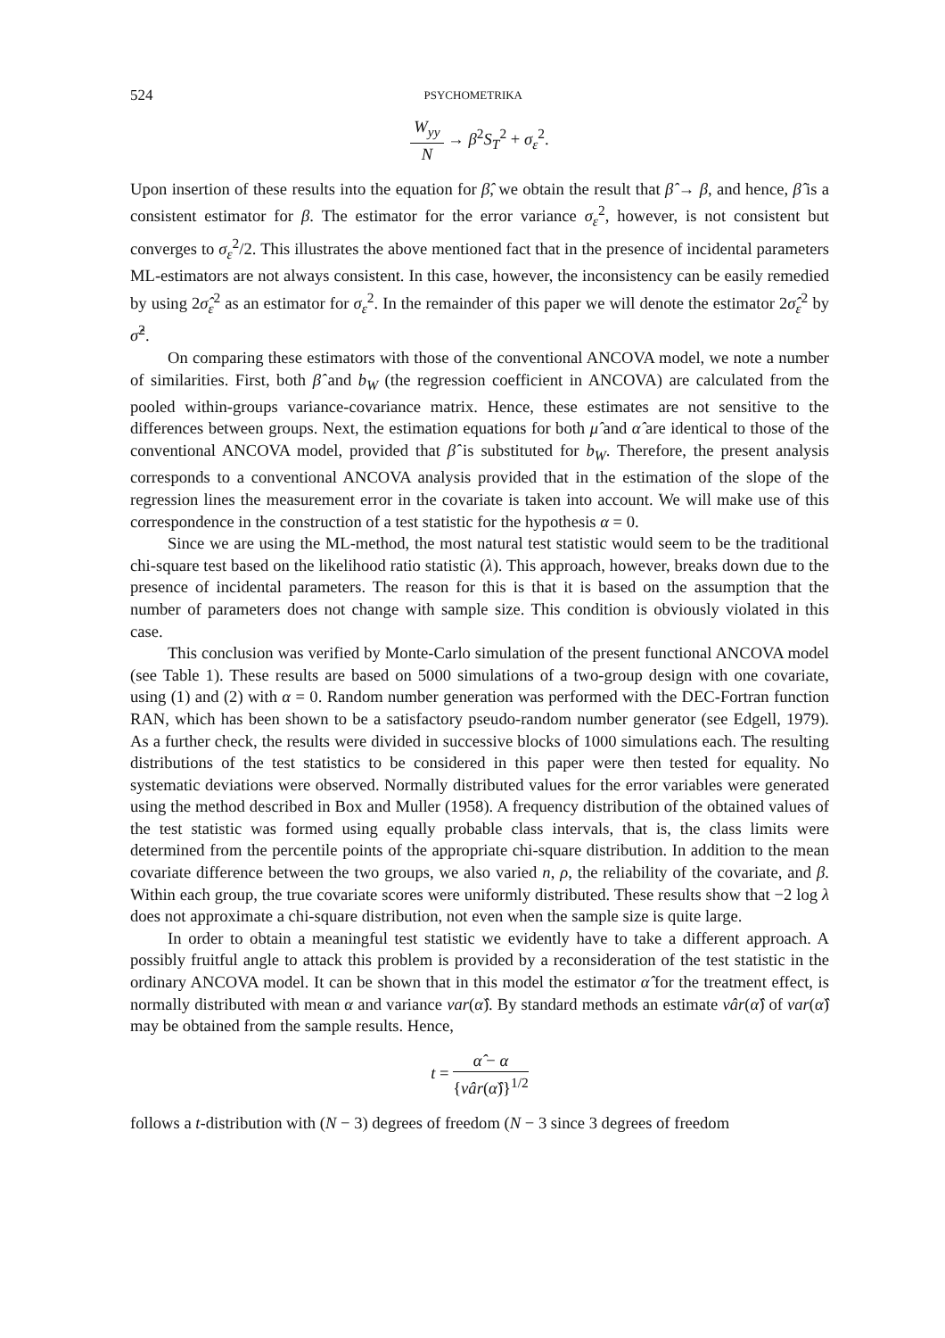524 PSYCHOMETRIKA
W<sub>yy</sub> N → β<sup>2</sup>S<sub>T</sub><sup>2</sup> + σ<sub>ε</sub><sup>2</sup>.
Upon insertion of these results into the equation for β̂, we obtain the result that β̂ → β, and hence, β̂ is a consistent estimator for β. The estimator for the error variance σ<sub>ε</sub><sup>2</sup>, however, is not consistent but converges to σ<sub>ε</sub><sup>2</sup>/2. This illustrates the above mentioned fact that in the presence of incidental parameters ML-estimators are not always consistent. In this case, however, the inconsistency can be easily remedied by using 2σ̂<sub>ε</sub><sup>2</sup> as an estimator for σ<sub>ε</sub><sup>2</sup>. In the remainder of this paper we will denote the estimator 2σ̂<sub>ε</sub><sup>2</sup> by σ̂<sup>2</sup>.
On comparing these estimators with those of the conventional ANCOVA model, we note a number of similarities. First, both β̂ and b<sub>W</sub> (the regression coefficient in ANCOVA) are calculated from the pooled within-groups variance-covariance matrix. Hence, these estimates are not sensitive to the differences between groups. Next, the estimation equations for both μ̂ and α̂ are identical to those of the conventional ANCOVA model, provided that β̂ is substituted for b<sub>W</sub>. Therefore, the present analysis corresponds to a conventional ANCOVA analysis provided that in the estimation of the slope of the regression lines the measurement error in the covariate is taken into account. We will make use of this correspondence in the construction of a test statistic for the hypothesis α = 0.
Since we are using the ML-method, the most natural test statistic would seem to be the traditional chi-square test based on the likelihood ratio statistic (λ). This approach, however, breaks down due to the presence of incidental parameters. The reason for this is that it is based on the assumption that the number of parameters does not change with sample size. This condition is obviously violated in this case.
This conclusion was verified by Monte-Carlo simulation of the present functional ANCOVA model (see Table 1). These results are based on 5000 simulations of a two-group design with one covariate, using (1) and (2) with α = 0. Random number generation was performed with the DEC-Fortran function RAN, which has been shown to be a satisfactory pseudo-random number generator (see Edgell, 1979). As a further check, the results were divided in successive blocks of 1000 simulations each. The resulting distributions of the test statistics to be considered in this paper were then tested for equality. No systematic deviations were observed. Normally distributed values for the error variables were generated using the method described in Box and Muller (1958). A frequency distribution of the obtained values of the test statistic was formed using equally probable class intervals, that is, the class limits were determined from the percentile points of the appropriate chi-square distribution. In addition to the mean covariate difference between the two groups, we also varied n, ρ, the reliability of the covariate, and β. Within each group, the true covariate scores were uniformly distributed. These results show that −2 log λ does not approximate a chi-square distribution, not even when the sample size is quite large.
In order to obtain a meaningful test statistic we evidently have to take a different approach. A possibly fruitful angle to attack this problem is provided by a reconsideration of the test statistic in the ordinary ANCOVA model. It can be shown that in this model the estimator α̂ for the treatment effect, is normally distributed with mean α and variance var(α̂). By standard methods an estimate vâr(α̂) of var(α̂) may be obtained from the sample results. Hence,
t = α̂ − α {vâr(α̂)}<sup>1/2</sup>
follows a t-distribution with (N − 3) degrees of freedom (N − 3 since 3 degrees of freedom